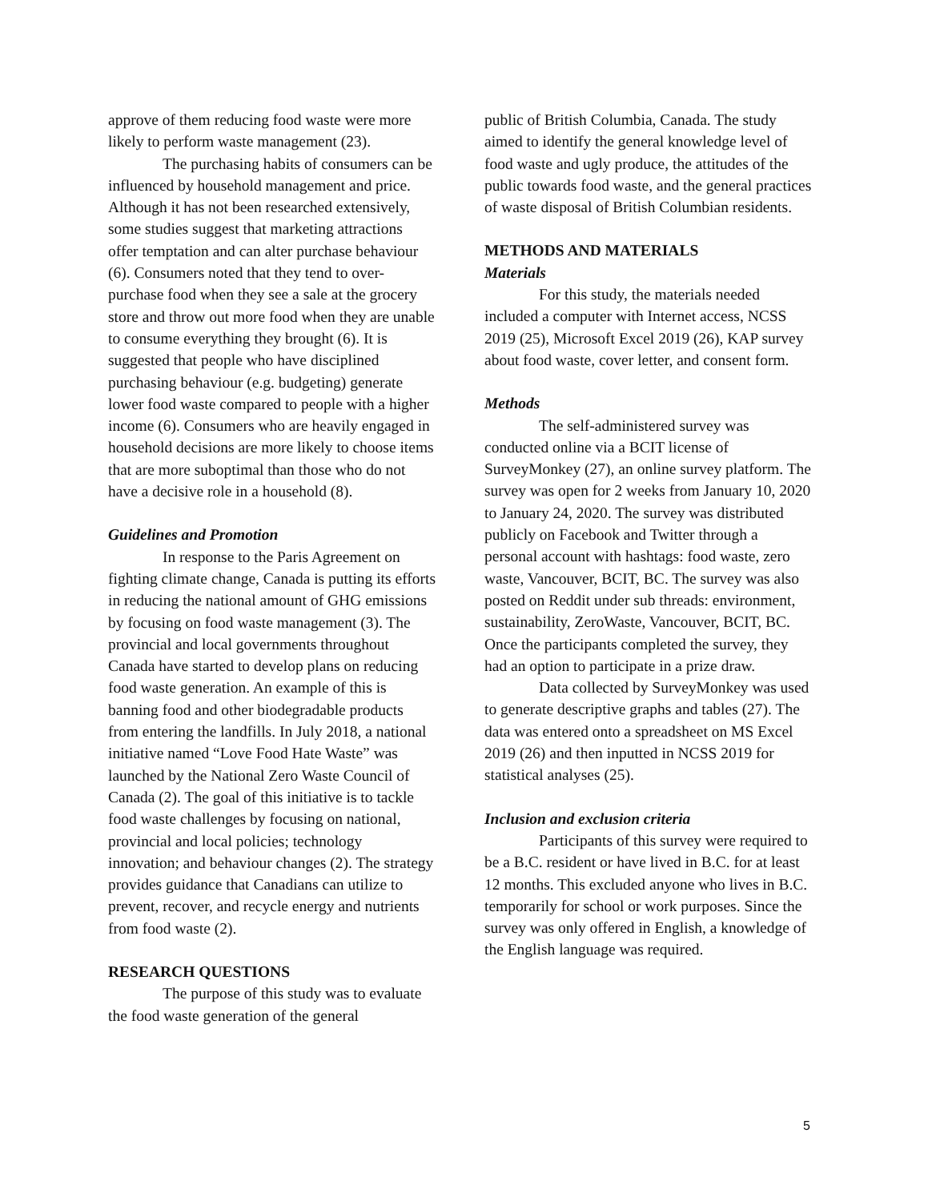approve of them reducing food waste were more likely to perform waste management (23).
The purchasing habits of consumers can be influenced by household management and price. Although it has not been researched extensively, some studies suggest that marketing attractions offer temptation and can alter purchase behaviour (6). Consumers noted that they tend to over-purchase food when they see a sale at the grocery store and throw out more food when they are unable to consume everything they brought (6). It is suggested that people who have disciplined purchasing behaviour (e.g. budgeting) generate lower food waste compared to people with a higher income (6). Consumers who are heavily engaged in household decisions are more likely to choose items that are more suboptimal than those who do not have a decisive role in a household (8).
Guidelines and Promotion
In response to the Paris Agreement on fighting climate change, Canada is putting its efforts in reducing the national amount of GHG emissions by focusing on food waste management (3). The provincial and local governments throughout Canada have started to develop plans on reducing food waste generation. An example of this is banning food and other biodegradable products from entering the landfills. In July 2018, a national initiative named “Love Food Hate Waste” was launched by the National Zero Waste Council of Canada (2). The goal of this initiative is to tackle food waste challenges by focusing on national, provincial and local policies; technology innovation; and behaviour changes (2). The strategy provides guidance that Canadians can utilize to prevent, recover, and recycle energy and nutrients from food waste (2).
RESEARCH QUESTIONS
The purpose of this study was to evaluate the food waste generation of the general
public of British Columbia, Canada. The study aimed to identify the general knowledge level of food waste and ugly produce, the attitudes of the public towards food waste, and the general practices of waste disposal of British Columbian residents.
METHODS AND MATERIALS
Materials
For this study, the materials needed included a computer with Internet access, NCSS 2019 (25), Microsoft Excel 2019 (26), KAP survey about food waste, cover letter, and consent form.
Methods
The self-administered survey was conducted online via a BCIT license of SurveyMonkey (27), an online survey platform. The survey was open for 2 weeks from January 10, 2020 to January 24, 2020. The survey was distributed publicly on Facebook and Twitter through a personal account with hashtags: food waste, zero waste, Vancouver, BCIT, BC. The survey was also posted on Reddit under sub threads: environment, sustainability, ZeroWaste, Vancouver, BCIT, BC. Once the participants completed the survey, they had an option to participate in a prize draw.
Data collected by SurveyMonkey was used to generate descriptive graphs and tables (27). The data was entered onto a spreadsheet on MS Excel 2019 (26) and then inputted in NCSS 2019 for statistical analyses (25).
Inclusion and exclusion criteria
Participants of this survey were required to be a B.C. resident or have lived in B.C. for at least 12 months. This excluded anyone who lives in B.C. temporarily for school or work purposes. Since the survey was only offered in English, a knowledge of the English language was required.
5